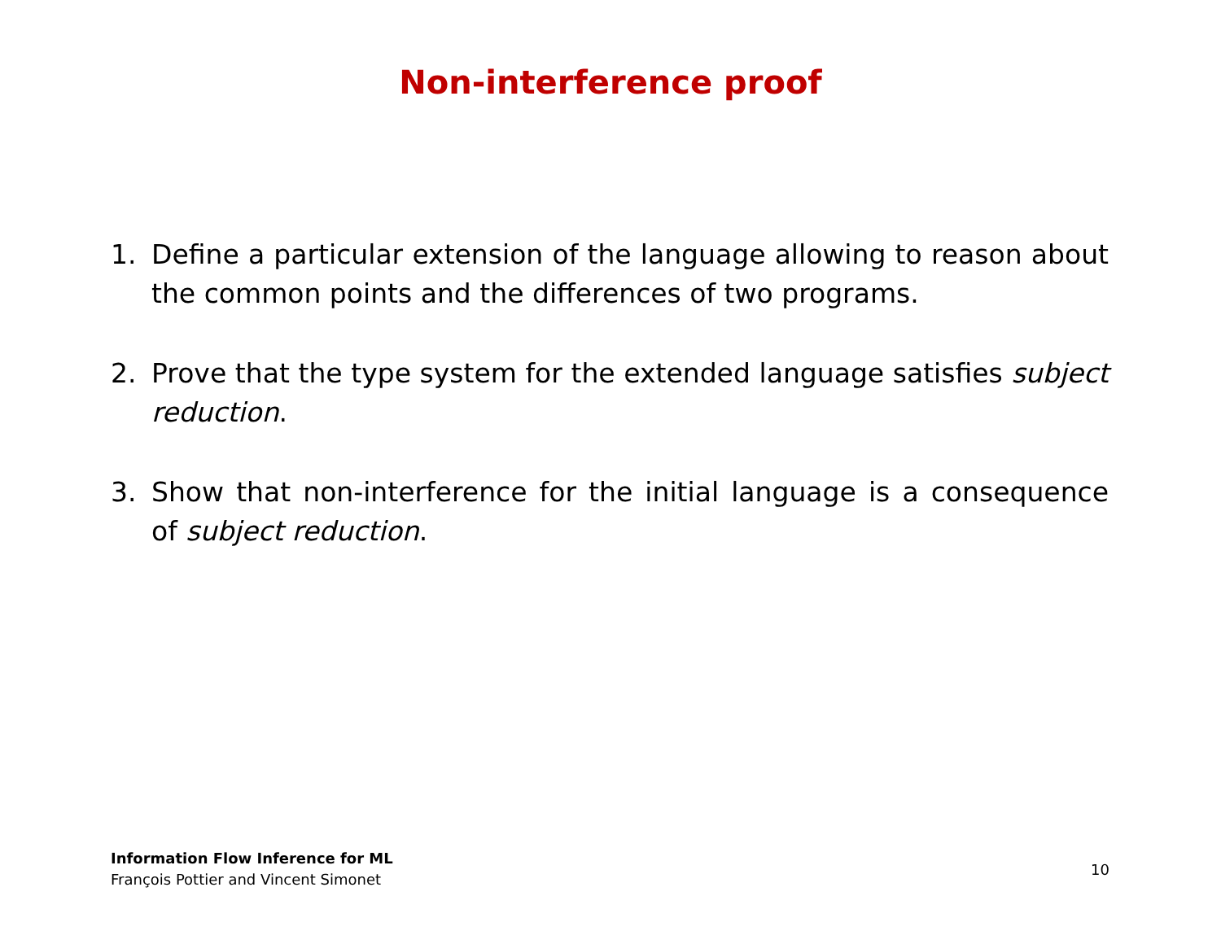Non-interference proof
1. Define a particular extension of the language allowing to reason about the common points and the differences of two programs.
2. Prove that the type system for the extended language satisfies subject reduction.
3. Show that non-interference for the initial language is a consequence of subject reduction.
Information Flow Inference for ML
François Pottier and Vincent Simonet
10